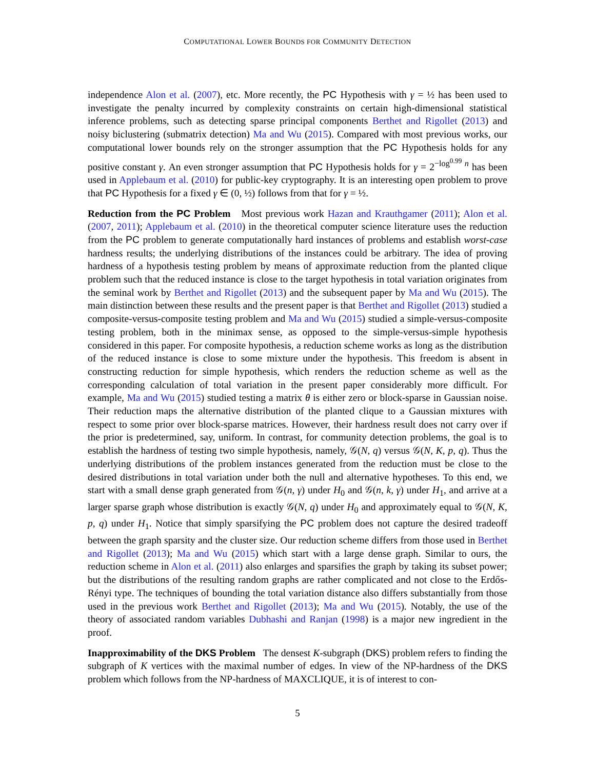COMPUTATIONAL LOWER BOUNDS FOR COMMUNITY DETECTION
independence Alon et al. (2007), etc. More recently, the PC Hypothesis with γ = ½ has been used to investigate the penalty incurred by complexity constraints on certain high-dimensional statistical inference problems, such as detecting sparse principal components Berthet and Rigollet (2013) and noisy biclustering (submatrix detection) Ma and Wu (2015). Compared with most previous works, our computational lower bounds rely on the stronger assumption that the PC Hypothesis holds for any positive constant γ. An even stronger assumption that PC Hypothesis holds for γ = 2<sup>−log<sup>0.99</sup> n</sup> has been used in Applebaum et al. (2010) for public-key cryptography. It is an interesting open problem to prove that PC Hypothesis for a fixed γ ∈ (0, ½) follows from that for γ = ½.
Reduction from the PC Problem Most previous work Hazan and Krauthgamer (2011); Alon et al. (2007, 2011); Applebaum et al. (2010) in the theoretical computer science literature uses the reduction from the PC problem to generate computationally hard instances of problems and establish worst-case hardness results; the underlying distributions of the instances could be arbitrary. The idea of proving hardness of a hypothesis testing problem by means of approximate reduction from the planted clique problem such that the reduced instance is close to the target hypothesis in total variation originates from the seminal work by Berthet and Rigollet (2013) and the subsequent paper by Ma and Wu (2015). The main distinction between these results and the present paper is that Berthet and Rigollet (2013) studied a composite-versus-composite testing problem and Ma and Wu (2015) studied a simple-versus-composite testing problem, both in the minimax sense, as opposed to the simple-versus-simple hypothesis considered in this paper. For composite hypothesis, a reduction scheme works as long as the distribution of the reduced instance is close to some mixture under the hypothesis. This freedom is absent in constructing reduction for simple hypothesis, which renders the reduction scheme as well as the corresponding calculation of total variation in the present paper considerably more difficult. For example, Ma and Wu (2015) studied testing a matrix θ is either zero or block-sparse in Gaussian noise. Their reduction maps the alternative distribution of the planted clique to a Gaussian mixtures with respect to some prior over block-sparse matrices. However, their hardness result does not carry over if the prior is predetermined, say, uniform. In contrast, for community detection problems, the goal is to establish the hardness of testing two simple hypothesis, namely, 𝒢(N, q) versus 𝒢(N, K, p, q). Thus the underlying distributions of the problem instances generated from the reduction must be close to the desired distributions in total variation under both the null and alternative hypotheses. To this end, we start with a small dense graph generated from 𝒢(n, γ) under H<sub>0</sub> and 𝒢(n, k, γ) under H<sub>1</sub>, and arrive at a larger sparse graph whose distribution is exactly 𝒢(N, q) under H<sub>0</sub> and approximately equal to 𝒢(N, K, p, q) under H<sub>1</sub>. Notice that simply sparsifying the PC problem does not capture the desired tradeoff between the graph sparsity and the cluster size. Our reduction scheme differs from those used in Berthet and Rigollet (2013); Ma and Wu (2015) which start with a large dense graph. Similar to ours, the reduction scheme in Alon et al. (2011) also enlarges and sparsifies the graph by taking its subset power; but the distributions of the resulting random graphs are rather complicated and not close to the Erdős-Rényi type. The techniques of bounding the total variation distance also differs substantially from those used in the previous work Berthet and Rigollet (2013); Ma and Wu (2015). Notably, the use of the theory of associated random variables Dubhashi and Ranjan (1998) is a major new ingredient in the proof.
Inapproximability of the DKS Problem The densest K-subgraph (DKS) problem refers to finding the subgraph of K vertices with the maximal number of edges. In view of the NP-hardness of the DKS problem which follows from the NP-hardness of MAXCLIQUE, it is of interest to con-
5